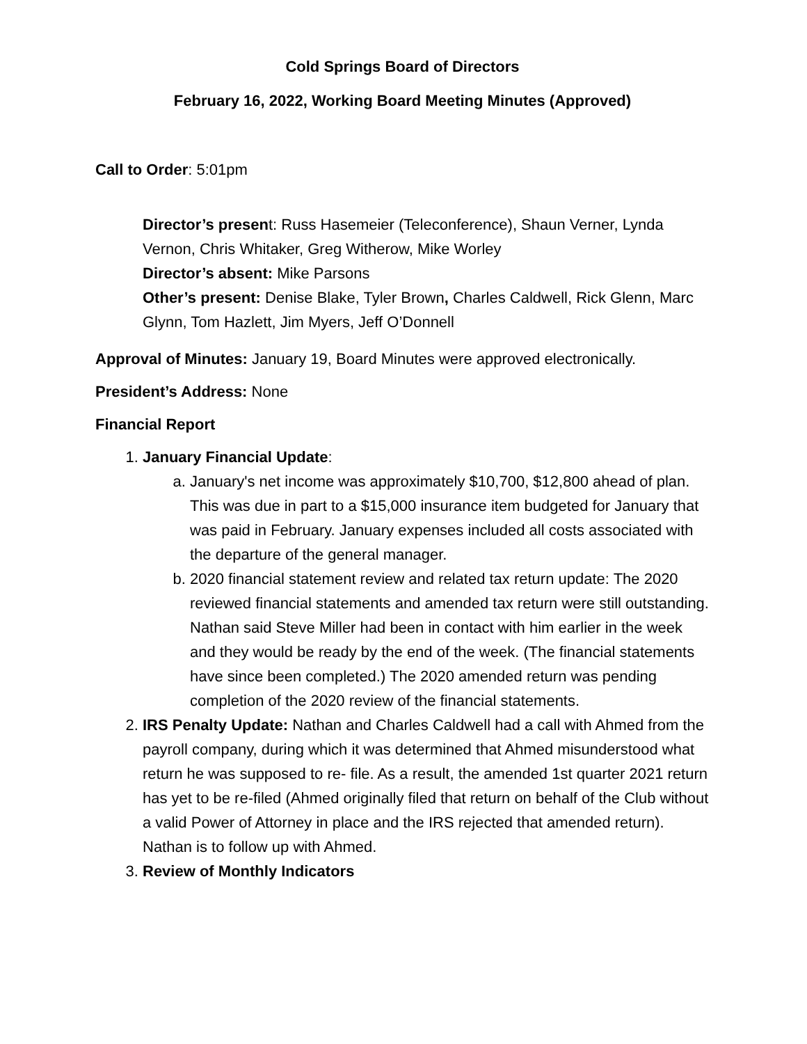Cold Springs Board of Directors
February 16, 2022, Working Board Meeting Minutes (Approved)
Call to Order: 5:01pm
Director’s present: Russ Hasemeier (Teleconference), Shaun Verner, Lynda Vernon, Chris Whitaker, Greg Witherow, Mike Worley
Director’s absent: Mike Parsons
Other’s present: Denise Blake, Tyler Brown, Charles Caldwell, Rick Glenn, Marc Glynn, Tom Hazlett, Jim Myers, Jeff O’Donnell
Approval of Minutes: January 19, Board Minutes were approved electronically.
President’s Address: None
Financial Report
1. January Financial Update:
a. January's net income was approximately $10,700, $12,800 ahead of plan. This was due in part to a $15,000 insurance item budgeted for January that was paid in February. January expenses included all costs associated with the departure of the general manager.
b. 2020 financial statement review and related tax return update: The 2020 reviewed financial statements and amended tax return were still outstanding. Nathan said Steve Miller had been in contact with him earlier in the week and they would be ready by the end of the week. (The financial statements have since been completed.) The 2020 amended return was pending completion of the 2020 review of the financial statements.
2. IRS Penalty Update: Nathan and Charles Caldwell had a call with Ahmed from the payroll company, during which it was determined that Ahmed misunderstood what return he was supposed to re- file. As a result, the amended 1st quarter 2021 return has yet to be re-filed (Ahmed originally filed that return on behalf of the Club without a valid Power of Attorney in place and the IRS rejected that amended return). Nathan is to follow up with Ahmed.
3. Review of Monthly Indicators